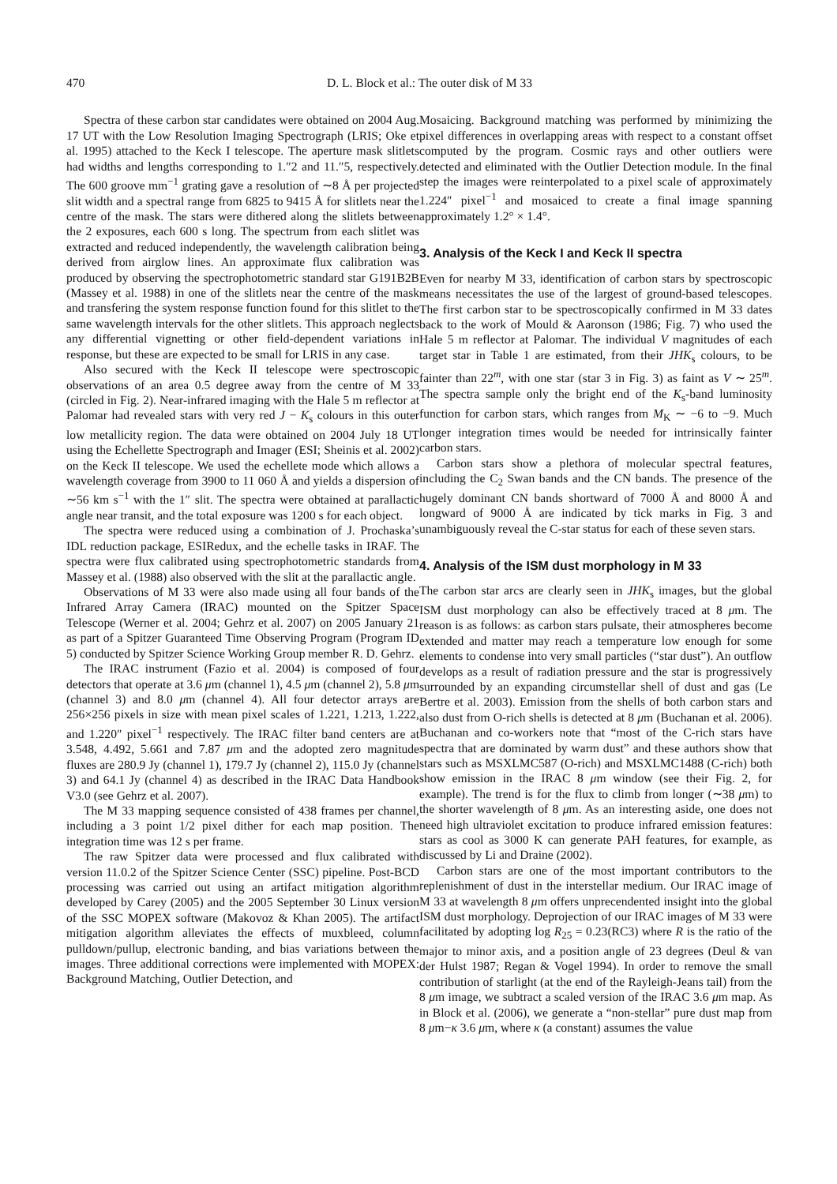470 D. L. Block et al.: The outer disk of M 33
Spectra of these carbon star candidates were obtained on 2004 Aug. 17 UT with the Low Resolution Imaging Spectrograph (LRIS; Oke et al. 1995) attached to the Keck I telescope. The aperture mask slitlets had widths and lengths corresponding to 1.″2 and 11.″5, respectively. The 600 groove mm<sup>−1</sup> grating gave a resolution of ∼8 Å per projected slit width and a spectral range from 6825 to 9415 Å for slitlets near the centre of the mask. The stars were dithered along the slitlets between the 2 exposures, each 600 s long. The spectrum from each slitlet was extracted and reduced independently, the wavelength calibration being derived from airglow lines. An approximate flux calibration was produced by observing the spectrophotometric standard star G191B2B (Massey et al. 1988) in one of the slitlets near the centre of the mask and transfering the system response function found for this slitlet to the same wavelength intervals for the other slitlets. This approach neglects any differential vignetting or other field-dependent variations in response, but these are expected to be small for LRIS in any case.
Also secured with the Keck II telescope were spectroscopic observations of an area 0.5 degree away from the centre of M 33 (circled in Fig. 2). Near-infrared imaging with the Hale 5 m reflector at Palomar had revealed stars with very red J − K<sub>s</sub> colours in this outer low metallicity region. The data were obtained on 2004 July 18 UT using the Echellette Spectrograph and Imager (ESI; Sheinis et al. 2002) on the Keck II telescope. We used the echellete mode which allows a wavelength coverage from 3900 to 11 060 Å and yields a dispersion of ∼56 km s<sup>−1</sup> with the 1″ slit. The spectra were obtained at parallactic angle near transit, and the total exposure was 1200 s for each object.
The spectra were reduced using a combination of J. Prochaska’s IDL reduction package, ESIRedux, and the echelle tasks in IRAF. The spectra were flux calibrated using spectrophotometric standards from Massey et al. (1988) also observed with the slit at the parallactic angle.
Observations of M 33 were also made using all four bands of the Infrared Array Camera (IRAC) mounted on the Spitzer Space Telescope (Werner et al. 2004; Gehrz et al. 2007) on 2005 January 21 as part of a Spitzer Guaranteed Time Observing Program (Program ID 5) conducted by Spitzer Science Working Group member R. D. Gehrz.
The IRAC instrument (Fazio et al. 2004) is composed of four detectors that operate at 3.6 μm (channel 1), 4.5 μm (channel 2), 5.8 μm (channel 3) and 8.0 μm (channel 4). All four detector arrays are 256×256 pixels in size with mean pixel scales of 1.221, 1.213, 1.222, and 1.220″ pixel<sup>−1</sup> respectively. The IRAC filter band centers are at 3.548, 4.492, 5.661 and 7.87 μm and the adopted zero magnitude fluxes are 280.9 Jy (channel 1), 179.7 Jy (channel 2), 115.0 Jy (channel 3) and 64.1 Jy (channel 4) as described in the IRAC Data Handbook V3.0 (see Gehrz et al. 2007).
The M 33 mapping sequence consisted of 438 frames per channel, including a 3 point 1/2 pixel dither for each map position. The integration time was 12 s per frame.
The raw Spitzer data were processed and flux calibrated with version 11.0.2 of the Spitzer Science Center (SSC) pipeline. Post-BCD processing was carried out using an artifact mitigation algorithm developed by Carey (2005) and the 2005 September 30 Linux version of the SSC MOPEX software (Makovoz & Khan 2005). The artifact mitigation algorithm alleviates the effects of muxbleed, column pulldown/pullup, electronic banding, and bias variations between the images. Three additional corrections were implemented with MOPEX: Background Matching, Outlier Detection, and
Mosaicing. Background matching was performed by minimizing the pixel differences in overlapping areas with respect to a constant offset computed by the program. Cosmic rays and other outliers were detected and eliminated with the Outlier Detection module. In the final step the images were reinterpolated to a pixel scale of approximately 1.224″ pixel<sup>−1</sup> and mosaiced to create a final image spanning approximately 1.2° × 1.4°.
3. Analysis of the Keck I and Keck II spectra
Even for nearby M 33, identification of carbon stars by spectroscopic means necessitates the use of the largest of ground-based telescopes. The first carbon star to be spectroscopically confirmed in M 33 dates back to the work of Mould & Aaronson (1986; Fig. 7) who used the Hale 5 m reflector at Palomar. The individual V magnitudes of each target star in Table 1 are estimated, from their JHK<sub>s</sub> colours, to be fainter than 22<sup>m</sup>, with one star (star 3 in Fig. 3) as faint as V ∼ 25<sup>m</sup>. The spectra sample only the bright end of the K<sub>s</sub>-band luminosity function for carbon stars, which ranges from M<sub>K</sub> ∼ −6 to −9. Much longer integration times would be needed for intrinsically fainter carbon stars.
Carbon stars show a plethora of molecular spectral features, including the C<sub>2</sub> Swan bands and the CN bands. The presence of the hugely dominant CN bands shortward of 7000 Å and 8000 Å and longward of 9000 Å are indicated by tick marks in Fig. 3 and unambiguously reveal the C-star status for each of these seven stars.
4. Analysis of the ISM dust morphology in M 33
The carbon star arcs are clearly seen in JHK<sub>s</sub> images, but the global ISM dust morphology can also be effectively traced at 8 μm. The reason is as follows: as carbon stars pulsate, their atmospheres become extended and matter may reach a temperature low enough for some elements to condense into very small particles (“star dust”). An outflow develops as a result of radiation pressure and the star is progressively surrounded by an expanding circumstellar shell of dust and gas (Le Bertre et al. 2003). Emission from the shells of both carbon stars and also dust from O-rich shells is detected at 8 μm (Buchanan et al. 2006). Buchanan and co-workers note that “most of the C-rich stars have spectra that are dominated by warm dust” and these authors show that stars such as MSXLMC587 (O-rich) and MSXLMC1488 (C-rich) both show emission in the IRAC 8 μm window (see their Fig. 2, for example). The trend is for the flux to climb from longer (∼38 μm) to the shorter wavelength of 8 μm. As an interesting aside, one does not need high ultraviolet excitation to produce infrared emission features: stars as cool as 3000 K can generate PAH features, for example, as discussed by Li and Draine (2002).
Carbon stars are one of the most important contributors to the replenishment of dust in the interstellar medium. Our IRAC image of M 33 at wavelength 8 μm offers unprecendented insight into the global ISM dust morphology. Deprojection of our IRAC images of M 33 were facilitated by adopting log R<sub>25</sub> = 0.23(RC3) where R is the ratio of the major to minor axis, and a position angle of 23 degrees (Deul & van der Hulst 1987; Regan & Vogel 1994). In order to remove the small contribution of starlight (at the end of the Rayleigh-Jeans tail) from the 8 μm image, we subtract a scaled version of the IRAC 3.6 μm map. As in Block et al. (2006), we generate a “non-stellar” pure dust map from 8 μm−κ 3.6 μm, where κ (a constant) assumes the value